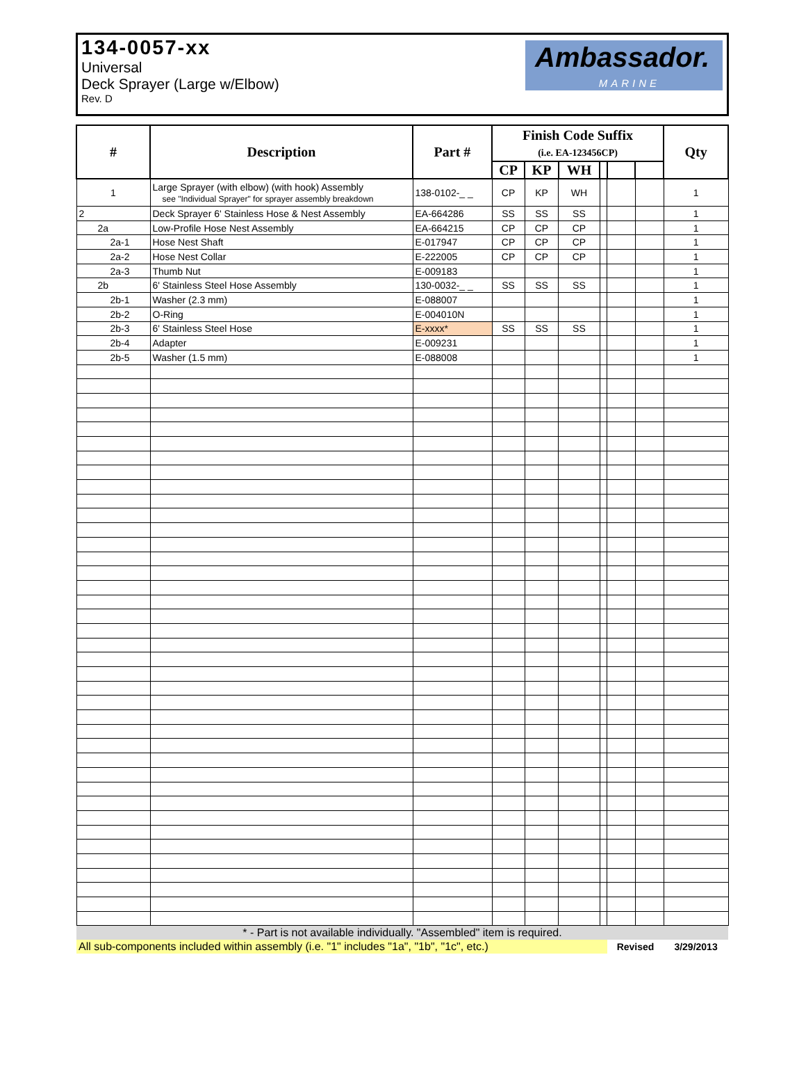134-0057-xx
Universal
Deck Sprayer (Large w/Elbow)
Rev. D
Ambassador.
MARINE
| # | Description | Part # | Finish Code Suffix (i.e. EA-123456CP) | | | | | | Qty |
| --- | --- | --- | --- | --- | --- | --- | --- | --- | --- |
| | | | CP | KP | WH | | | | |
| 1 | Large Sprayer (with elbow) (with hook) Assembly see "Individual Sprayer" for sprayer assembly breakdown | 138-0102-_ _ | CP | KP | WH | | | | 1 |
| 2 | Deck Sprayer 6' Stainless Hose & Nest Assembly | EA-664286 | SS | SS | SS | | | | 1 |
| 2a | Low-Profile Hose Nest Assembly | EA-664215 | CP | CP | CP | | | | 1 |
| 2a-1 | Hose Nest Shaft | E-017947 | CP | CP | CP | | | | 1 |
| 2a-2 | Hose Nest Collar | E-222005 | CP | CP | CP | | | | 1 |
| 2a-3 | Thumb Nut | E-009183 | | | | | | | 1 |
| 2b | 6' Stainless Steel Hose Assembly | 130-0032-_ _ | SS | SS | SS | | | | 1 |
| 2b-1 | Washer (2.3 mm) | E-088007 | | | | | | | 1 |
| 2b-2 | O-Ring | E-004010N | | | | | | | 1 |
| 2b-3 | 6' Stainless Steel Hose | E-xxxx* | SS | SS | SS | | | | 1 |
| 2b-4 | Adapter | E-009231 | | | | | | | 1 |
| 2b-5 | Washer (1.5 mm) | E-088008 | | | | | | | 1 |
| * - Part is not available individually. "Assembled" item is required. | | | | | | | | | |
| All sub-components included within assembly (i.e. "1" includes "1a", "1b", "1c", etc.) | | | | | | | Revised | | 3/29/2013 |